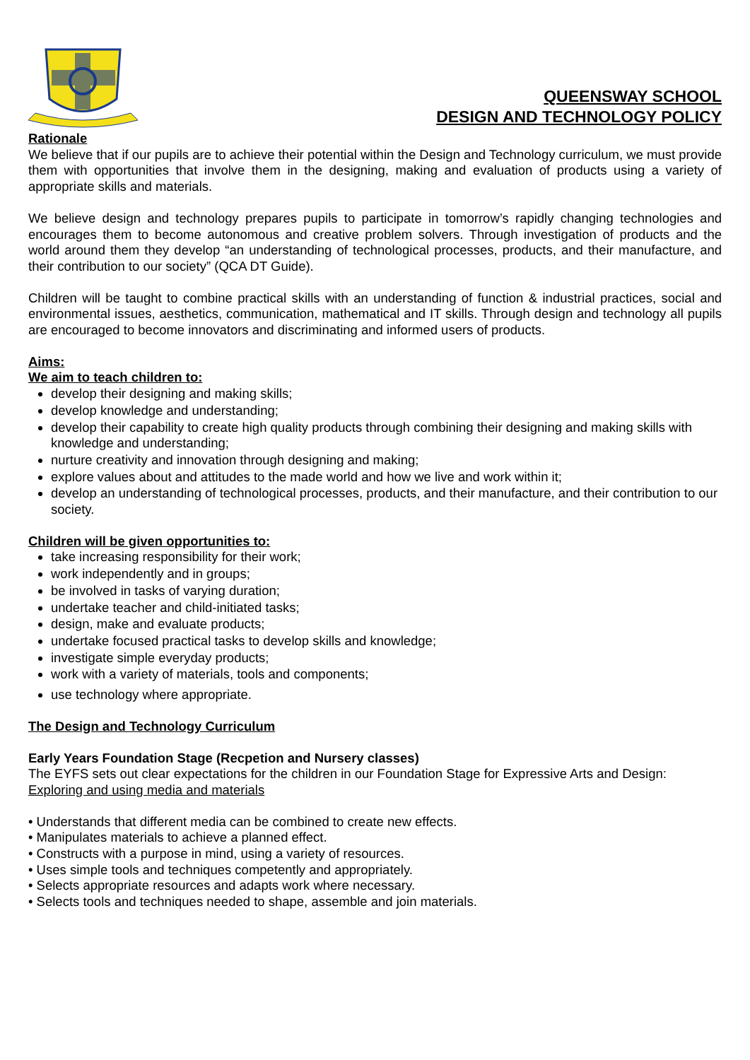QUEENSWAY SCHOOL
DESIGN AND TECHNOLOGY POLICY
Rationale
We believe that if our pupils are to achieve their potential within the Design and Technology curriculum, we must provide them with opportunities that involve them in the designing, making and evaluation of products using a variety of appropriate skills and materials.
We believe design and technology prepares pupils to participate in tomorrow’s rapidly changing technologies and encourages them to become autonomous and creative problem solvers. Through investigation of products and the world around them they develop “an understanding of technological processes, products, and their manufacture, and their contribution to our society” (QCA DT Guide).
Children will be taught to combine practical skills with an understanding of function & industrial practices, social and environmental issues, aesthetics, communication, mathematical and IT skills. Through design and technology all pupils are encouraged to become innovators and discriminating and informed users of products.
Aims:
We aim to teach children to:
develop their designing and making skills;
develop knowledge and understanding;
develop their capability to create high quality products through combining their designing and making skills with knowledge and understanding;
nurture creativity and innovation through designing and making;
explore values about and attitudes to the made world and how we live and work within it;
develop an understanding of technological processes, products, and their manufacture, and their contribution to our society.
Children will be given opportunities to:
take increasing responsibility for their work;
work independently and in groups;
be involved in tasks of varying duration;
undertake teacher and child-initiated tasks;
design, make and evaluate products;
undertake focused practical tasks to develop skills and knowledge;
investigate simple everyday products;
work with a variety of materials, tools and components;
use technology where appropriate.
The Design and Technology Curriculum
Early Years Foundation Stage (Recpetion and Nursery classes)
The EYFS sets out clear expectations for the children in our Foundation Stage for Expressive Arts and Design:
Exploring and using media and materials
• Understands that different media can be combined to create new effects.
• Manipulates materials to achieve a planned effect.
• Constructs with a purpose in mind, using a variety of resources.
• Uses simple tools and techniques competently and appropriately.
• Selects appropriate resources and adapts work where necessary.
• Selects tools and techniques needed to shape, assemble and join materials.